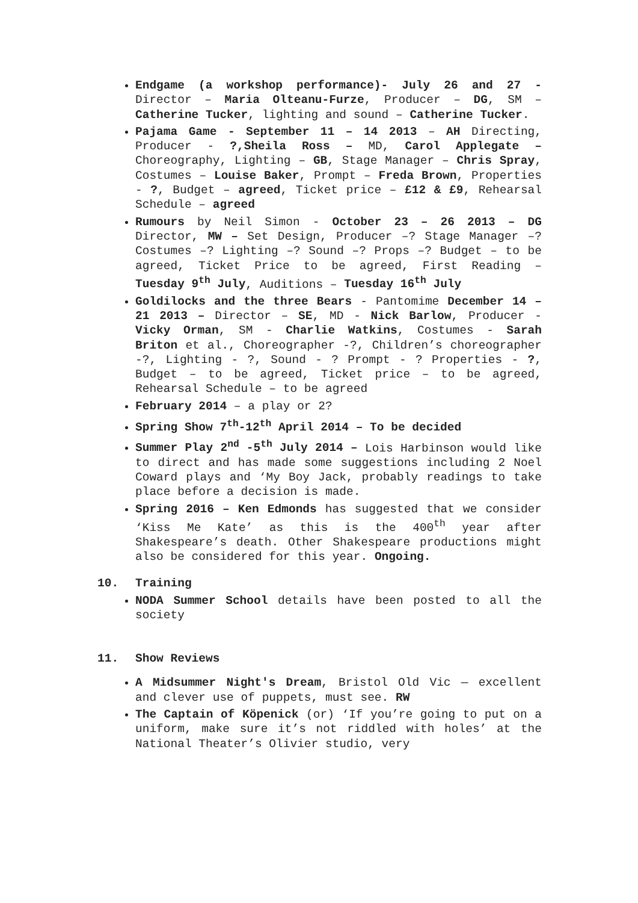Endgame (a workshop performance)- July 26 and 27 - Director – Maria Olteanu-Furze, Producer – DG, SM – Catherine Tucker, lighting and sound – Catherine Tucker.
Pajama Game - September 11 – 14 2013 – AH Directing, Producer - ?,Sheila Ross – MD, Carol Applegate – Choreography, Lighting – GB, Stage Manager – Chris Spray, Costumes – Louise Baker, Prompt – Freda Brown, Properties - ?, Budget – agreed, Ticket price – £12 & £9, Rehearsal Schedule – agreed
Rumours by Neil Simon - October 23 – 26 2013 – DG Director, MW – Set Design, Producer –? Stage Manager –? Costumes –? Lighting –? Sound –? Props –? Budget – to be agreed, Ticket Price to be agreed, First Reading – Tuesday 9<sup>th</sup> July, Auditions – Tuesday 16<sup>th</sup> July
Goldilocks and the three Bears - Pantomime December 14 – 21 2013 – Director – SE, MD - Nick Barlow, Producer - Vicky Orman, SM - Charlie Watkins, Costumes - Sarah Briton et al., Choreographer -?, Children’s choreographer -?, Lighting - ?, Sound - ? Prompt - ? Properties - ?, Budget – to be agreed, Ticket price – to be agreed, Rehearsal Schedule – to be agreed
February 2014 – a play or 2?
Spring Show 7<sup>th</sup>-12<sup>th</sup> April 2014 – To be decided
Summer Play 2<sup>nd</sup> -5<sup>th</sup> July 2014 – Lois Harbinson would like to direct and has made some suggestions including 2 Noel Coward plays and ‘My Boy Jack, probably readings to take place before a decision is made.
Spring 2016 – Ken Edmonds has suggested that we consider ‘Kiss Me Kate’ as this is the 400<sup>th</sup> year after Shakespeare’s death. Other Shakespeare productions might also be considered for this year. Ongoing.
10. Training
NODA Summer School details have been posted to all the society
11. Show Reviews
A Midsummer Night's Dream, Bristol Old Vic — excellent and clever use of puppets, must see. RW
The Captain of Köpenick (or) ‘If you’re going to put on a uniform, make sure it’s not riddled with holes’ at the National Theater’s Olivier studio, very